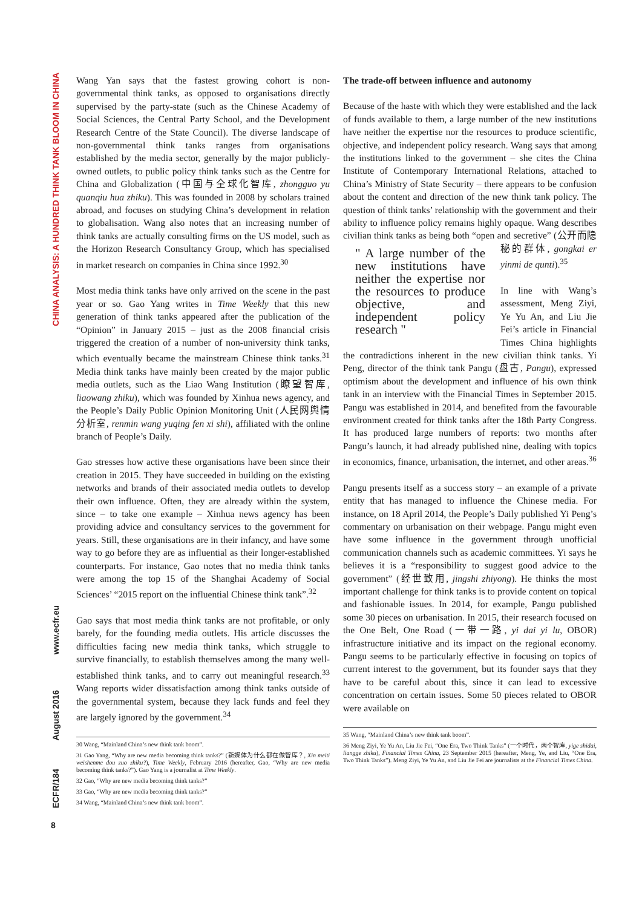CHINA ANALYSIS: A HUNDRED THINK TANK BLOOM IN CHINA
www.ecfr.eu
August 2016
ECFR/184
8
Wang Yan says that the fastest growing cohort is non-governmental think tanks, as opposed to organisations directly supervised by the party-state (such as the Chinese Academy of Social Sciences, the Central Party School, and the Development Research Centre of the State Council). The diverse landscape of non-governmental think tanks ranges from organisations established by the media sector, generally by the major publicly-owned outlets, to public policy think tanks such as the Centre for China and Globalization (中国与全球化智库, zhongguo yu quanqiu hua zhiku). This was founded in 2008 by scholars trained abroad, and focuses on studying China’s development in relation to globalisation. Wang also notes that an increasing number of think tanks are actually consulting firms on the US model, such as the Horizon Research Consultancy Group, which has specialised in market research on companies in China since 1992.<sup>30</sup>
Most media think tanks have only arrived on the scene in the past year or so. Gao Yang writes in Time Weekly that this new generation of think tanks appeared after the publication of the “Opinion” in January 2015 – just as the 2008 financial crisis triggered the creation of a number of non-university think tanks, which eventually became the mainstream Chinese think tanks.<sup>31</sup> Media think tanks have mainly been created by the major public media outlets, such as the Liao Wang Institution (瞭望智库, liaowang zhiku), which was founded by Xinhua news agency, and the People’s Daily Public Opinion Monitoring Unit (人民网舆情分析室, renmin wang yuqing fen xi shi), affiliated with the online branch of People’s Daily.
Gao stresses how active these organisations have been since their creation in 2015. They have succeeded in building on the existing networks and brands of their associated media outlets to develop their own influence. Often, they are already within the system, since – to take one example – Xinhua news agency has been providing advice and consultancy services to the government for years. Still, these organisations are in their infancy, and have some way to go before they are as influential as their longer-established counterparts. For instance, Gao notes that no media think tanks were among the top 15 of the Shanghai Academy of Social Sciences’ “2015 report on the influential Chinese think tank”.<sup>32</sup>
Gao says that most media think tanks are not profitable, or only barely, for the founding media outlets. His article discusses the difficulties facing new media think tanks, which struggle to survive financially, to establish themselves among the many well-established think tanks, and to carry out meaningful research.<sup>33</sup> Wang reports wider dissatisfaction among think tanks outside of the governmental system, because they lack funds and feel they are largely ignored by the government.<sup>34</sup>
30 Wang, “Mainland China’s new think tank boom”.
31 Gao Yang, “Why are new media becoming think tanks?” (新媒体为什么都在做智库？, Xin meiti weishenme dou zuo zhiku?), Time Weekly, February 2016 (hereafter, Gao, “Why are new media becoming think tanks?”). Gao Yang is a journalist at Time Weekly.
32 Gao, “Why are new media becoming think tanks?”
33 Gao, “Why are new media becoming think tanks?”
34 Wang, “Mainland China’s new think tank boom”.
The trade-off between influence and autonomy
Because of the haste with which they were established and the lack of funds available to them, a large number of the new institutions have neither the expertise nor the resources to produce scientific, objective, and independent policy research. Wang says that among the institutions linked to the government – she cites the China Institute of Contemporary International Relations, attached to China’s Ministry of State Security – there appears to be confusion about the content and direction of the new think tank policy. The question of think tanks’ relationship with the government and their ability to influence policy remains highly opaque. Wang describes civilian think tanks as being both “open " A large number of the new institutions have neither the expertise nor the resources to produce objective, and independent policy research " and secretive” (公开而隐秘的群体, gongkai er yinmi de qunti).<sup>35</sup>
In line with Wang’s assessment, Meng Ziyi, Ye Yu An, and Liu Jie Fei’s article in Financial Times China highlights the contradictions inherent in the new civilian think tanks. Yi Peng, director of the think tank Pangu (盘古, Pangu), expressed optimism about the development and influence of his own think tank in an interview with the Financial Times in September 2015. Pangu was established in 2014, and benefited from the favourable environment created for think tanks after the 18th Party Congress. It has produced large numbers of reports: two months after Pangu’s launch, it had already published nine, dealing with topics in economics, finance, urbanisation, the internet, and other areas.<sup>36</sup>
Pangu presents itself as a success story – an example of a private entity that has managed to influence the Chinese media. For instance, on 18 April 2014, the People’s Daily published Yi Peng’s commentary on urbanisation on their webpage. Pangu might even have some influence in the government through unofficial communication channels such as academic committees. Yi says he believes it is a “responsibility to suggest good advice to the government” (经世致用, jingshi zhiyong). He thinks the most important challenge for think tanks is to provide content on topical and fashionable issues. In 2014, for example, Pangu published some 30 pieces on urbanisation. In 2015, their research focused on the One Belt, One Road (一带一路, yi dai yi lu, OBOR) infrastructure initiative and its impact on the regional economy. Pangu seems to be particularly effective in focusing on topics of current interest to the government, but its founder says that they have to be careful about this, since it can lead to excessive concentration on certain issues. Some 50 pieces related to OBOR were available on
35 Wang, “Mainland China’s new think tank boom”.
36 Meng Ziyi, Ye Yu An, Liu Jie Fei, “One Era, Two Think Tanks” (一个时代，两个智库, yige shidai, liangge zhiku), Financial Times China, 23 September 2015 (hereafter, Meng, Ye, and Liu, “One Era, Two Think Tanks”). Meng Ziyi, Ye Yu An, and Liu Jie Fei are journalists at the Financial Times China.